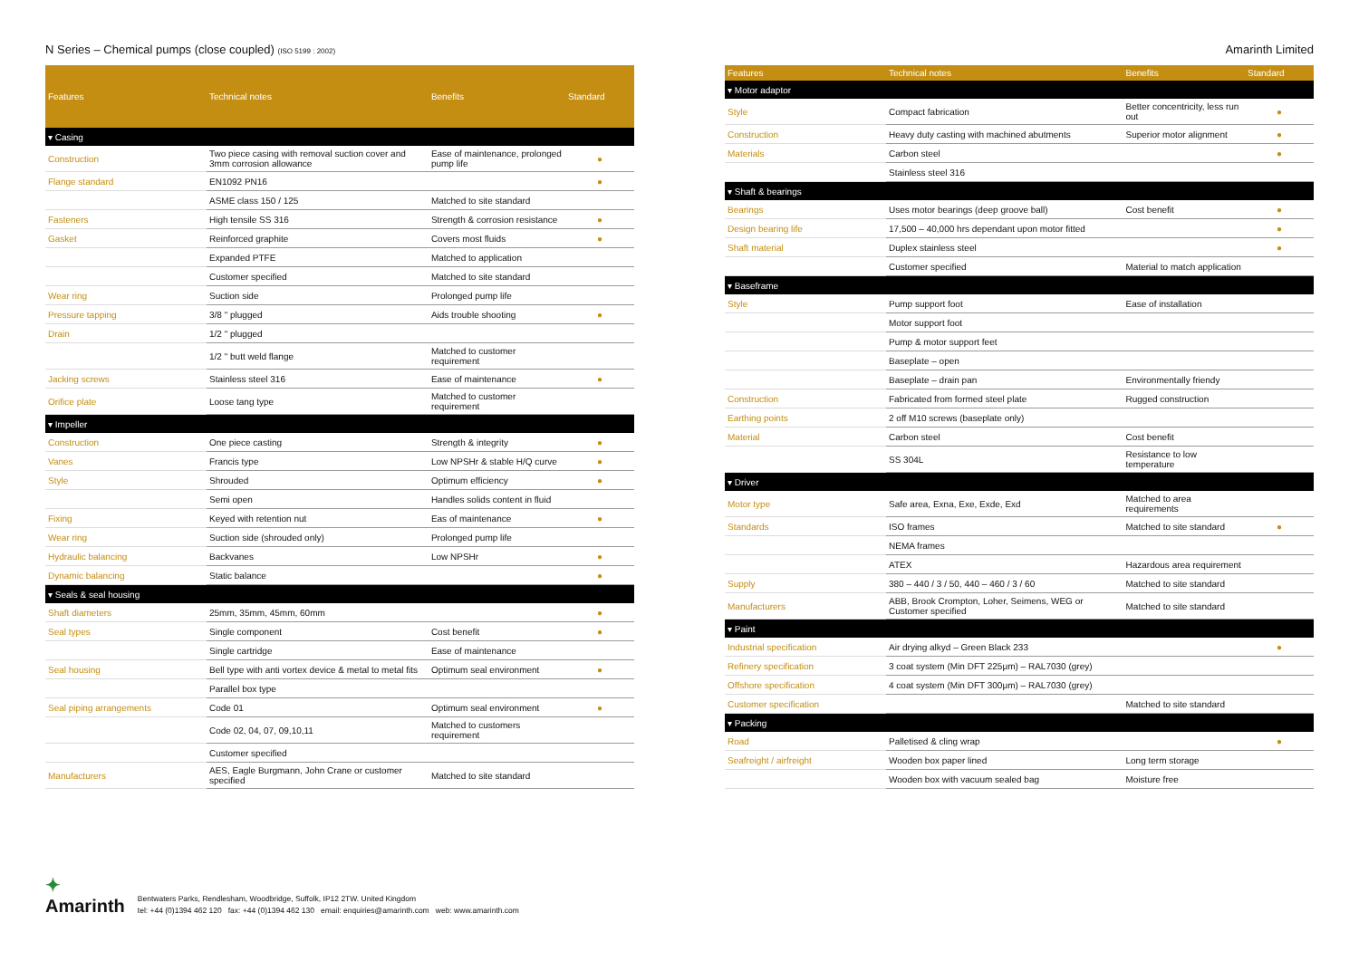N Series – Chemical pumps (close coupled) (ISO 5199 : 2002)
Amarinth Limited
| Features | Technical notes | Benefits | Standard |
| --- | --- | --- | --- |
| ▾ Casing | | | |
| Construction | Two piece casing with removal suction cover and 3mm corrosion allowance | Ease of maintenance, prolonged pump life | ● |
| Flange standard | EN1092 PN16 | | ● |
| | ASME class 150 / 125 | Matched to site standard | |
| Fasteners | High tensile SS 316 | Strength & corrosion resistance | ● |
| Gasket | Reinforced graphite | Covers most fluids | ● |
| | Expanded PTFE | Matched to application | |
| | Customer specified | Matched to site standard | |
| Wear ring | Suction side | Prolonged pump life | |
| Pressure tapping | 3/8 " plugged | Aids trouble shooting | ● |
| Drain | 1/2 " plugged | | |
| | 1/2 " butt weld flange | Matched to customer requirement | |
| Jacking screws | Stainless steel 316 | Ease of maintenance | ● |
| Orifice plate | Loose tang type | Matched to customer requirement | |
| ▾ Impeller | | | |
| Construction | One piece casting | Strength & integrity | ● |
| Vanes | Francis type | Low NPSHr & stable H/Q curve | ● |
| Style | Shrouded | Optimum efficiency | ● |
| | Semi open | Handles solids content in fluid | |
| Fixing | Keyed with retention nut | Eas of maintenance | ● |
| Wear ring | Suction side (shrouded only) | Prolonged pump life | |
| Hydraulic balancing | Backvanes | Low NPSHr | ● |
| Dynamic balancing | Static balance | | ● |
| ▾ Seals & seal housing | | | |
| Shaft diameters | 25mm, 35mm, 45mm, 60mm | | ● |
| Seal types | Single component | Cost benefit | ● |
| | Single cartridge | Ease of maintenance | |
| Seal housing | Bell type with anti vortex device & metal to metal fits | Optimum seal environment | ● |
| | Parallel box type | | |
| Seal piping arrangements | Code 01 | Optimum seal environment | ● |
| | Code 02, 04, 07, 09,10,11 | Matched to customers requirement | |
| | Customer specified | | |
| Manufacturers | AES, Eagle Burgmann, John Crane or customer specified | Matched to site standard | |
| Features | Technical notes | Benefits | Standard |
| --- | --- | --- | --- |
| ▾ Motor adaptor | | | |
| Style | Compact fabrication | Better concentricity, less run out | ● |
| Construction | Heavy duty casting with machined abutments | Superior motor alignment | ● |
| Materials | Carbon steel | | ● |
| | Stainless steel 316 | | |
| ▾ Shaft & bearings | | | |
| Bearings | Uses motor bearings (deep groove ball) | Cost benefit | ● |
| Design bearing life | 17,500 – 40,000 hrs dependant upon motor fitted | | ● |
| Shaft material | Duplex stainless steel | | ● |
| | Customer specified | Material to match application | |
| ▾ Baseframe | | | |
| Style | Pump support foot | Ease of installation | |
| | Motor support foot | | |
| | Pump & motor support feet | | |
| | Baseplate – open | | |
| | Baseplate – drain pan | Environmentally friendy | |
| Construction | Fabricated from formed steel plate | Rugged construction | |
| Earthing points | 2 off M10 screws (baseplate only) | | |
| Material | Carbon steel | Cost benefit | |
| | SS 304L | Resistance to low temperature | |
| ▾ Driver | | | |
| Motor type | Safe area, Exna, Exe, Exde, Exd | Matched to area requirements | |
| Standards | ISO frames | Matched to site standard | ● |
| | NEMA frames | | |
| | ATEX | Hazardous area requirement | |
| Supply | 380 – 440 / 3 / 50, 440 – 460 / 3 / 60 | Matched to site standard | |
| Manufacturers | ABB, Brook Crompton, Loher, Seimens, WEG or Customer specified | Matched to site standard | |
| ▾ Paint | | | |
| Industrial specification | Air drying alkyd – Green Black 233 | | ● |
| Refinery specification | 3 coat system (Min DFT 225μm) – RAL7030 (grey) | | |
| Offshore specification | 4 coat system (Min DFT 300μm) – RAL7030 (grey) | | |
| Customer specification | | Matched to site standard | |
| ▾ Packing | | | |
| Road | Palletised & cling wrap | | ● |
| Seafreight / airfreight | Wooden box paper lined | Long term storage | |
| | Wooden box with vacuum sealed bag | Moisture free | |
✦
Amarinth
Bentwaters Parks, Rendlesham, Woodbridge, Suffolk, IP12 2TW. United Kingdom
tel: +44 (0)1394 462 120 fax: +44 (0)1394 462 130 email: enquiries@amarinth.com web: www.amarinth.com